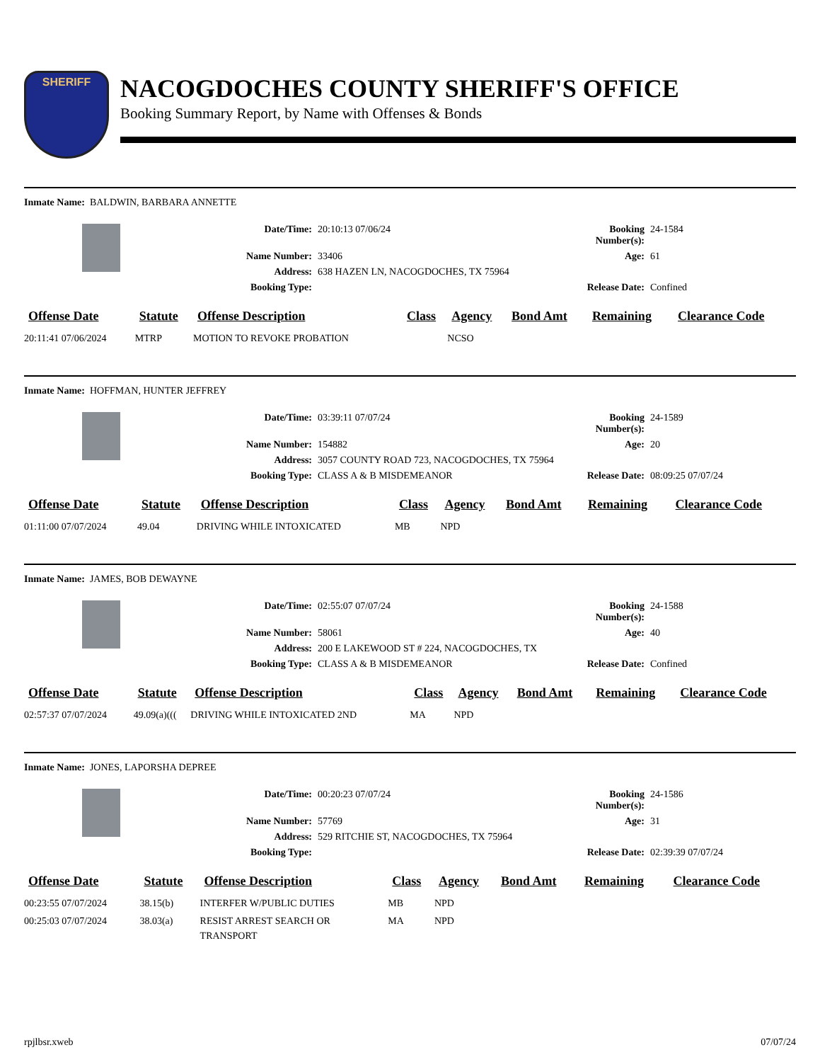SHERIFF
NACOGDOCHES COUNTY SHERIFF'S OFFICE
Booking Summary Report, by Name with Offenses & Bonds
Inmate Name: BALDWIN, BARBARA ANNETTE
Date/Time:
20:10:13 07/06/24
Booking Number(s):
24-1584
Name Number:
33406
Age:
61
Address:
638 HAZEN LN, NACOGDOCHES, TX 75964
Booking Type:
Release Date:
Confined
| Offense Date | Statute | Offense Description | Class | Agency | Bond Amt | Remaining | Clearance Code |
| --- | --- | --- | --- | --- | --- | --- | --- |
| 20:11:41 07/06/2024 | MTRP | MOTION TO REVOKE PROBATION | | NCSO | | | |
Inmate Name: HOFFMAN, HUNTER JEFFREY
Date/Time:
03:39:11 07/07/24
Booking Number(s):
24-1589
Name Number:
154882
Age:
20
Address:
3057 COUNTY ROAD 723, NACOGDOCHES, TX 75964
Booking Type:
CLASS A & B MISDEMEANOR
Release Date:
08:09:25 07/07/24
| Offense Date | Statute | Offense Description | Class | Agency | Bond Amt | Remaining | Clearance Code |
| --- | --- | --- | --- | --- | --- | --- | --- |
| 01:11:00 07/07/2024 | 49.04 | DRIVING WHILE INTOXICATED | MB | NPD | | | |
Inmate Name: JAMES, BOB DEWAYNE
Date/Time:
02:55:07 07/07/24
Booking Number(s):
24-1588
Name Number:
58061
Age:
40
Address:
200 E LAKEWOOD ST # 224, NACOGDOCHES, TX
Booking Type:
CLASS A & B MISDEMEANOR
Release Date:
Confined
| Offense Date | Statute | Offense Description | Class | Agency | Bond Amt | Remaining | Clearance Code |
| --- | --- | --- | --- | --- | --- | --- | --- |
| 02:57:37 07/07/2024 | 49.09(a)((( | DRIVING WHILE INTOXICATED 2ND | MA | NPD | | | |
Inmate Name: JONES, LAPORSHA DEPREE
Date/Time:
00:20:23 07/07/24
Booking Number(s):
24-1586
Name Number:
57769
Age:
31
Address:
529 RITCHIE ST, NACOGDOCHES, TX 75964
Booking Type:
Release Date:
02:39:39 07/07/24
| Offense Date | Statute | Offense Description | Class | Agency | Bond Amt | Remaining | Clearance Code |
| --- | --- | --- | --- | --- | --- | --- | --- |
| 00:23:55 07/07/2024 | 38.15(b) | INTERFER W/PUBLIC DUTIES | MB | NPD | | | |
| 00:25:03 07/07/2024 | 38.03(a) | RESIST ARREST SEARCH OR TRANSPORT | MA | NPD | | | |
rpjlbsr.xweb 07/07/24